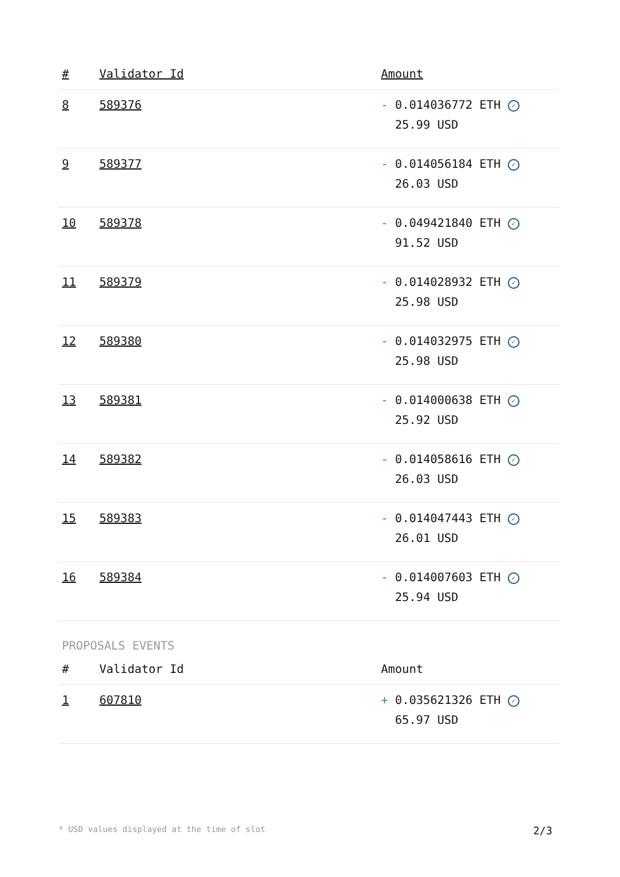| # | Validator Id | Amount |
| --- | --- | --- |
| 8 | 589376 | - 0.014036772 ETH ✓ 25.99 USD |
| 9 | 589377 | - 0.014056184 ETH ✓ 26.03 USD |
| 10 | 589378 | - 0.049421840 ETH ✓ 91.52 USD |
| 11 | 589379 | - 0.014028932 ETH ✓ 25.98 USD |
| 12 | 589380 | - 0.014032975 ETH ✓ 25.98 USD |
| 13 | 589381 | - 0.014000638 ETH ✓ 25.92 USD |
| 14 | 589382 | - 0.014058616 ETH ✓ 26.03 USD |
| 15 | 589383 | - 0.014047443 ETH ✓ 26.01 USD |
| 16 | 589384 | - 0.014007603 ETH ✓ 25.94 USD |
PROPOSALS EVENTS
| # | Validator Id | Amount |
| --- | --- | --- |
| 1 | 607810 | + 0.035621326 ETH ✓ 65.97 USD |
* USD values displayed at the time of slot 2/3